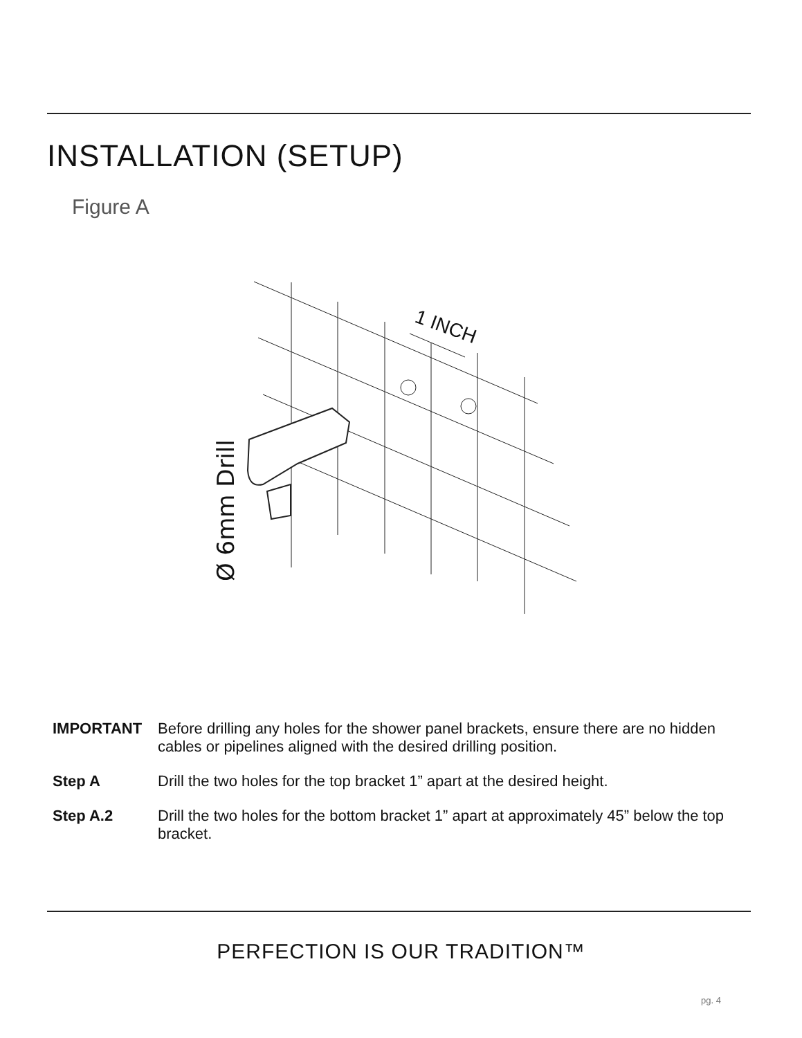INSTALLATION (SETUP)
Figure A
Ø 6mm Drill
1 INCH
IMPORTANT Before drilling any holes for the shower panel brackets, ensure there are no hidden cables or pipelines aligned with the desired drilling position.
Step A Drill the two holes for the top bracket 1” apart at the desired height.
Step A.2 Drill the two holes for the bottom bracket 1” apart at approximately 45” below the top bracket.
PERFECTION IS OUR TRADITION™
pg. 4